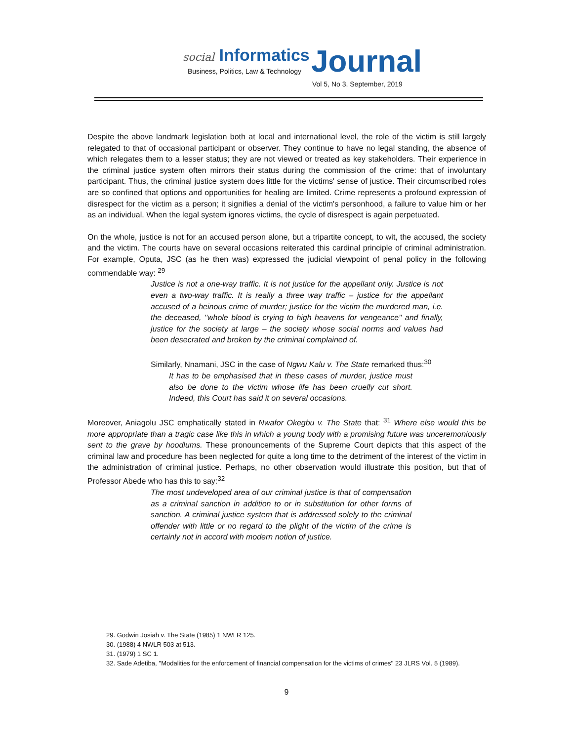social Informatics Journal
Business, Politics, Law & Technology
Vol 5, No 3, September, 2019
Despite the above landmark legislation both at local and international level, the role of the victim is still largely relegated to that of occasional participant or observer. They continue to have no legal standing, the absence of which relegates them to a lesser status; they are not viewed or treated as key stakeholders. Their experience in the criminal justice system often mirrors their status during the commission of the crime: that of involuntary participant. Thus, the criminal justice system does little for the victims' sense of justice. Their circumscribed roles are so confined that options and opportunities for healing are limited. Crime represents a profound expression of disrespect for the victim as a person; it signifies a denial of the victim's personhood, a failure to value him or her as an individual. When the legal system ignores victims, the cycle of disrespect is again perpetuated.
On the whole, justice is not for an accused person alone, but a tripartite concept, to wit, the accused, the society and the victim. The courts have on several occasions reiterated this cardinal principle of criminal administration. For example, Oputa, JSC (as he then was) expressed the judicial viewpoint of penal policy in the following commendable way: <sup>29</sup>
Justice is not a one-way traffic. It is not justice for the appellant only. Justice is not even a two-way traffic. It is really a three way traffic – justice for the appellant accused of a heinous crime of murder; justice for the victim the murdered man, i.e. the deceased, ''whole blood is crying to high heavens for vengeance'' and finally, justice for the society at large – the society whose social norms and values had been desecrated and broken by the criminal complained of.
Similarly, Nnamani, JSC in the case of Ngwu Kalu v. The State remarked thus:<sup>30</sup>
It has to be emphasised that in these cases of murder, justice must also be done to the victim whose life has been cruelly cut short. Indeed, this Court has said it on several occasions.
Moreover, Aniagolu JSC emphatically stated in Nwafor Okegbu v. The State that: <sup>31</sup> Where else would this be more appropriate than a tragic case like this in which a young body with a promising future was unceremoniously sent to the grave by hoodlums. These pronouncements of the Supreme Court depicts that this aspect of the criminal law and procedure has been neglected for quite a long time to the detriment of the interest of the victim in the administration of criminal justice. Perhaps, no other observation would illustrate this position, but that of Professor Abede who has this to say:<sup>32</sup>
The most undeveloped area of our criminal justice is that of compensation as a criminal sanction in addition to or in substitution for other forms of sanction. A criminal justice system that is addressed solely to the criminal offender with little or no regard to the plight of the victim of the crime is certainly not in accord with modern notion of justice.
29. Godwin Josiah v. The State (1985) 1 NWLR 125.
30. (1988) 4 NWLR 503 at 513.
31. (1979) 1 SC 1.
32. Sade Adetiba, ''Modalities for the enforcement of financial compensation for the victims of crimes'' 23 JLRS Vol. 5 (1989).
9